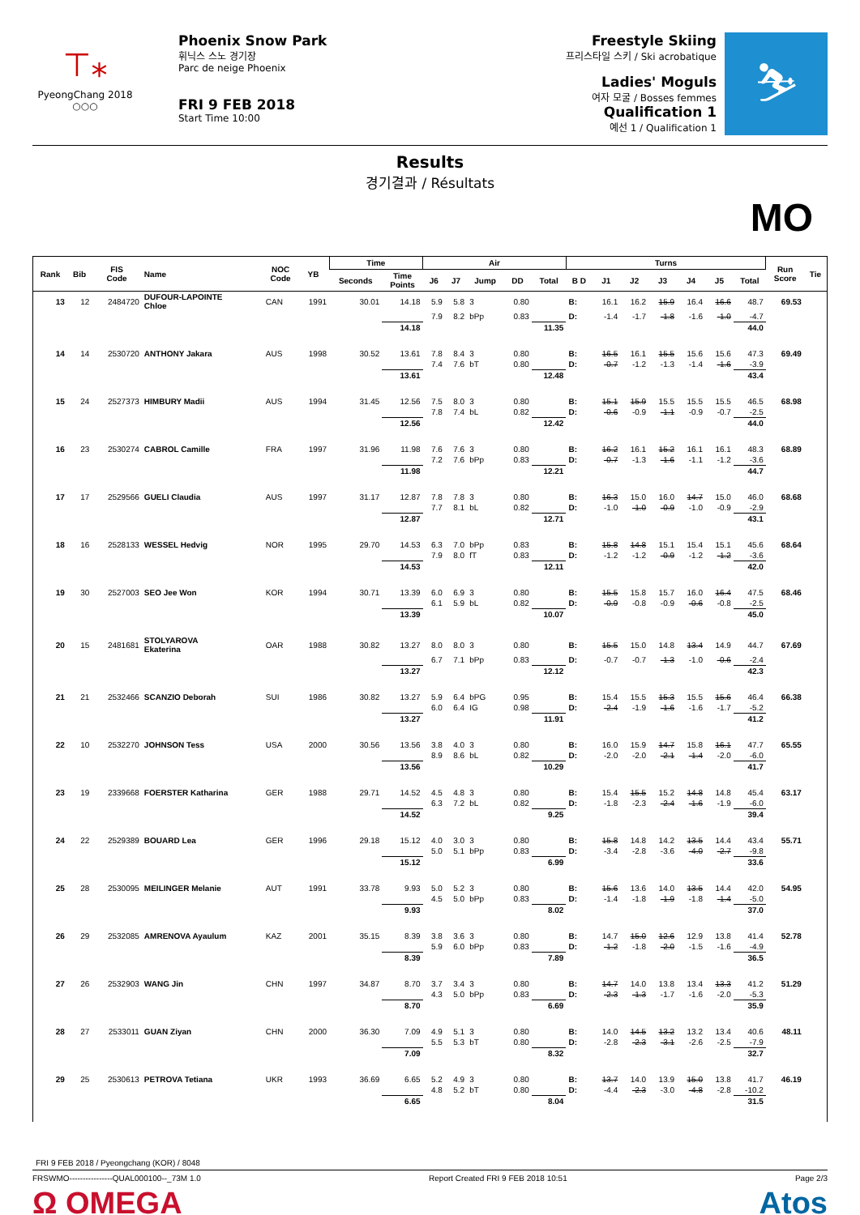⊤⁎
PyeongChang 2018
○○○
Phoenix Snow Park
휘닉스 스노 경기장
Parc de neige Phoenix
FRI 9 FEB 2018
Start Time 10:00
Freestyle Skiing
프리스타일 스키 / Ski acrobatique
Ladies' Moguls
여자 모굴 / Bosses femmes
Qualification 1
예선 1 / Qualification 1
⛷
Results
경기결과 / Résultats
MO
| Rank | Bib | FIS Code | Name | NOC Code | YB | Time | | Air | | | | | Turns | | | | | | | Run Score | Tie |
| --- | --- | --- | --- | --- | --- | --- | --- | --- | --- | --- | --- | --- | --- | --- | --- | --- | --- | --- | --- | --- | --- |
| | | | | | | Seconds | Time Points | J6 | J7 | Jump | DD | Total | B D | J1 | J2 | J3 | J4 | J5 | Total | | |
| 13 | 12 | 2484720 | DUFOUR-LAPOINTE Chloe | CAN | 1991 | 30.01 | 14.18 | 5.9 | 5.8 | 3 | 0.80 | | B: | 16.1 | 16.2 | 15.9 | 16.4 | 16.6 | 48.7 | 69.53 | |
| | | | | | | | | 7.9 | 8.2 | bPp | 0.83 | | D: | -1.4 | -1.7 | -1.8 | -1.6 | -1.0 | -4.7 | | |
| | | | | | | | 14.18 | | | | | 11.35 | | | | | | | 44.0 | | |
| 14 | 14 | 2530720 | ANTHONY Jakara | AUS | 1998 | 30.52 | 13.61 | 7.8 | 8.4 | 3 | 0.80 | | B: | 16.5 | 16.1 | 15.5 | 15.6 | 15.6 | 47.3 | 69.49 | |
| | | | | | | | | 7.4 | 7.6 | bT | 0.80 | | D: | -0.7 | -1.2 | -1.3 | -1.4 | -1.6 | -3.9 | | |
| | | | | | | | 13.61 | | | | | 12.48 | | | | | | | 43.4 | | |
| 15 | 24 | 2527373 | HIMBURY Madii | AUS | 1994 | 31.45 | 12.56 | 7.5 | 8.0 | 3 | 0.80 | | B: | 15.1 | 15.9 | 15.5 | 15.5 | 15.5 | 46.5 | 68.98 | |
| | | | | | | | | 7.8 | 7.4 | bL | 0.82 | | D: | -0.6 | -0.9 | -1.1 | -0.9 | -0.7 | -2.5 | | |
| | | | | | | | 12.56 | | | | | 12.42 | | | | | | | 44.0 | | |
| 16 | 23 | 2530274 | CABROL Camille | FRA | 1997 | 31.96 | 11.98 | 7.6 | 7.6 | 3 | 0.80 | | B: | 16.2 | 16.1 | 15.2 | 16.1 | 16.1 | 48.3 | 68.89 | |
| | | | | | | | | 7.2 | 7.6 | bPp | 0.83 | | D: | -0.7 | -1.3 | -1.6 | -1.1 | -1.2 | -3.6 | | |
| | | | | | | | 11.98 | | | | | 12.21 | | | | | | | 44.7 | | |
| 17 | 17 | 2529566 | GUELI Claudia | AUS | 1997 | 31.17 | 12.87 | 7.8 | 7.8 | 3 | 0.80 | | B: | 16.3 | 15.0 | 16.0 | 14.7 | 15.0 | 46.0 | 68.68 | |
| | | | | | | | | 7.7 | 8.1 | bL | 0.82 | | D: | -1.0 | -1.0 | -0.9 | -1.0 | -0.9 | -2.9 | | |
| | | | | | | | 12.87 | | | | | 12.71 | | | | | | | 43.1 | | |
| 18 | 16 | 2528133 | WESSEL Hedvig | NOR | 1995 | 29.70 | 14.53 | 6.3 | 7.0 | bPp | 0.83 | | B: | 15.8 | 14.8 | 15.1 | 15.4 | 15.1 | 45.6 | 68.64 | |
| | | | | | | | | 7.9 | 8.0 | fT | 0.83 | | D: | -1.2 | -1.2 | -0.9 | -1.2 | -1.2 | -3.6 | | |
| | | | | | | | 14.53 | | | | | 12.11 | | | | | | | 42.0 | | |
| 19 | 30 | 2527003 | SEO Jee Won | KOR | 1994 | 30.71 | 13.39 | 6.0 | 6.9 | 3 | 0.80 | | B: | 15.5 | 15.8 | 15.7 | 16.0 | 16.4 | 47.5 | 68.46 | |
| | | | | | | | | 6.1 | 5.9 | bL | 0.82 | | D: | -0.9 | -0.8 | -0.9 | -0.6 | -0.8 | -2.5 | | |
| | | | | | | | 13.39 | | | | | 10.07 | | | | | | | 45.0 | | |
| 20 | 15 | 2481681 | STOLYAROVA Ekaterina | OAR | 1988 | 30.82 | 13.27 | 8.0 | 8.0 | 3 | 0.80 | | B: | 15.5 | 15.0 | 14.8 | 13.4 | 14.9 | 44.7 | 67.69 | |
| | | | | | | | | 6.7 | 7.1 | bPp | 0.83 | | D: | -0.7 | -0.7 | -1.3 | -1.0 | -0.6 | -2.4 | | |
| | | | | | | | 13.27 | | | | | 12.12 | | | | | | | 42.3 | | |
| 21 | 21 | 2532466 | SCANZIO Deborah | SUI | 1986 | 30.82 | 13.27 | 5.9 | 6.4 | bPG | 0.95 | | B: | 15.4 | 15.5 | 15.3 | 15.5 | 15.6 | 46.4 | 66.38 | |
| | | | | | | | | 6.0 | 6.4 | IG | 0.98 | | D: | -2.4 | -1.9 | -1.6 | -1.6 | -1.7 | -5.2 | | |
| | | | | | | | 13.27 | | | | | 11.91 | | | | | | | 41.2 | | |
| 22 | 10 | 2532270 | JOHNSON Tess | USA | 2000 | 30.56 | 13.56 | 3.8 | 4.0 | 3 | 0.80 | | B: | 16.0 | 15.9 | 14.7 | 15.8 | 16.1 | 47.7 | 65.55 | |
| | | | | | | | | 8.9 | 8.6 | bL | 0.82 | | D: | -2.0 | -2.0 | -2.1 | -1.4 | -2.0 | -6.0 | | |
| | | | | | | | 13.56 | | | | | 10.29 | | | | | | | 41.7 | | |
| 23 | 19 | 2339668 | FOERSTER Katharina | GER | 1988 | 29.71 | 14.52 | 4.5 | 4.8 | 3 | 0.80 | | B: | 15.4 | 15.5 | 15.2 | 14.8 | 14.8 | 45.4 | 63.17 | |
| | | | | | | | | 6.3 | 7.2 | bL | 0.82 | | D: | -1.8 | -2.3 | -2.4 | -1.6 | -1.9 | -6.0 | | |
| | | | | | | | 14.52 | | | | | 9.25 | | | | | | | 39.4 | | |
| 24 | 22 | 2529389 | BOUARD Lea | GER | 1996 | 29.18 | 15.12 | 4.0 | 3.0 | 3 | 0.80 | | B: | 15.8 | 14.8 | 14.2 | 13.5 | 14.4 | 43.4 | 55.71 | |
| | | | | | | | | 5.0 | 5.1 | bPp | 0.83 | | D: | -3.4 | -2.8 | -3.6 | -4.0 | -2.7 | -9.8 | | |
| | | | | | | | 15.12 | | | | | 6.99 | | | | | | | 33.6 | | |
| 25 | 28 | 2530095 | MEILINGER Melanie | AUT | 1991 | 33.78 | 9.93 | 5.0 | 5.2 | 3 | 0.80 | | B: | 15.6 | 13.6 | 14.0 | 13.5 | 14.4 | 42.0 | 54.95 | |
| | | | | | | | | 4.5 | 5.0 | bPp | 0.83 | | D: | -1.4 | -1.8 | -1.9 | -1.8 | -1.4 | -5.0 | | |
| | | | | | | | 9.93 | | | | | 8.02 | | | | | | | 37.0 | | |
| 26 | 29 | 2532085 | AMRENOVA Ayaulum | KAZ | 2001 | 35.15 | 8.39 | 3.8 | 3.6 | 3 | 0.80 | | B: | 14.7 | 15.0 | 12.6 | 12.9 | 13.8 | 41.4 | 52.78 | |
| | | | | | | | | 5.9 | 6.0 | bPp | 0.83 | | D: | -1.2 | -1.8 | -2.0 | -1.5 | -1.6 | -4.9 | | |
| | | | | | | | 8.39 | | | | | 7.89 | | | | | | | 36.5 | | |
| 27 | 26 | 2532903 | WANG Jin | CHN | 1997 | 34.87 | 8.70 | 3.7 | 3.4 | 3 | 0.80 | | B: | 14.7 | 14.0 | 13.8 | 13.4 | 13.3 | 41.2 | 51.29 | |
| | | | | | | | | 4.3 | 5.0 | bPp | 0.83 | | D: | -2.3 | -1.3 | -1.7 | -1.6 | -2.0 | -5.3 | | |
| | | | | | | | 8.70 | | | | | 6.69 | | | | | | | 35.9 | | |
| 28 | 27 | 2533011 | GUAN Ziyan | CHN | 2000 | 36.30 | 7.09 | 4.9 | 5.1 | 3 | 0.80 | | B: | 14.0 | 14.5 | 13.2 | 13.2 | 13.4 | 40.6 | 48.11 | |
| | | | | | | | | 5.5 | 5.3 | bT | 0.80 | | D: | -2.8 | -2.3 | -3.1 | -2.6 | -2.5 | -7.9 | | |
| | | | | | | | 7.09 | | | | | 8.32 | | | | | | | 32.7 | | |
| 29 | 25 | 2530613 | PETROVA Tetiana | UKR | 1993 | 36.69 | 6.65 | 5.2 | 4.9 | 3 | 0.80 | | B: | 13.7 | 14.0 | 13.9 | 15.0 | 13.8 | 41.7 | 46.19 | |
| | | | | | | | | 4.8 | 5.2 | bT | 0.80 | | D: | -4.4 | -2.3 | -3.0 | -4.8 | -2.8 | -10.2 | | |
| | | | | | | | 6.65 | | | | | 8.04 | | | | | | | 31.5 | | |
FRI 9 FEB 2018 / Pyeongchang (KOR) / 8048
FRSWMO----------------QUAL000100--_73M 1.0 Report Created FRI 9 FEB 2018 10:51 Page 2/3
Ω OMEGA Atos